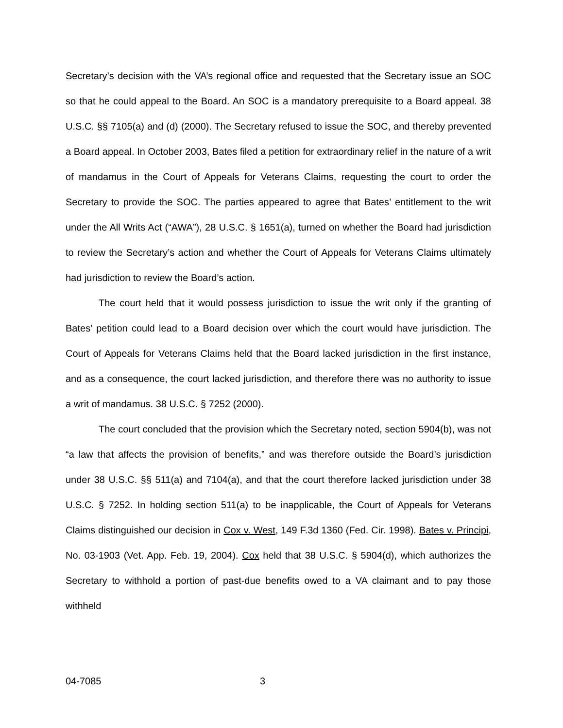Secretary’s decision with the VA’s regional office and requested that the Secretary issue an SOC so that he could appeal to the Board. An SOC is a mandatory prerequisite to a Board appeal. 38 U.S.C. §§ 7105(a) and (d) (2000). The Secretary refused to issue the SOC, and thereby prevented a Board appeal. In October 2003, Bates filed a petition for extraordinary relief in the nature of a writ of mandamus in the Court of Appeals for Veterans Claims, requesting the court to order the Secretary to provide the SOC. The parties appeared to agree that Bates’ entitlement to the writ under the All Writs Act (“AWA”), 28 U.S.C. § 1651(a), turned on whether the Board had jurisdiction to review the Secretary’s action and whether the Court of Appeals for Veterans Claims ultimately had jurisdiction to review the Board’s action.
The court held that it would possess jurisdiction to issue the writ only if the granting of Bates’ petition could lead to a Board decision over which the court would have jurisdiction. The Court of Appeals for Veterans Claims held that the Board lacked jurisdiction in the first instance, and as a consequence, the court lacked jurisdiction, and therefore there was no authority to issue a writ of mandamus. 38 U.S.C. § 7252 (2000).
The court concluded that the provision which the Secretary noted, section 5904(b), was not “a law that affects the provision of benefits,” and was therefore outside the Board’s jurisdiction under 38 U.S.C. §§ 511(a) and 7104(a), and that the court therefore lacked jurisdiction under 38 U.S.C. § 7252. In holding section 511(a) to be inapplicable, the Court of Appeals for Veterans Claims distinguished our decision in Cox v. West, 149 F.3d 1360 (Fed. Cir. 1998). Bates v. Principi, No. 03-1903 (Vet. App. Feb. 19, 2004). Cox held that 38 U.S.C. § 5904(d), which authorizes the Secretary to withhold a portion of past-due benefits owed to a VA claimant and to pay those withheld
04-7085 3